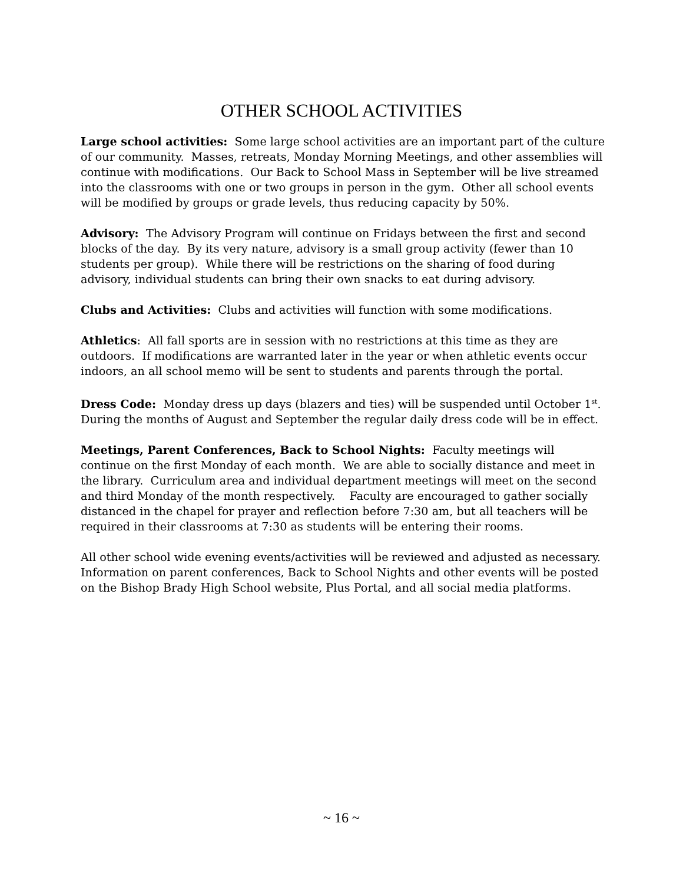OTHER SCHOOL ACTIVITIES
Large school activities: Some large school activities are an important part of the culture of our community. Masses, retreats, Monday Morning Meetings, and other assemblies will continue with modifications. Our Back to School Mass in September will be live streamed into the classrooms with one or two groups in person in the gym. Other all school events will be modified by groups or grade levels, thus reducing capacity by 50%.
Advisory: The Advisory Program will continue on Fridays between the first and second blocks of the day. By its very nature, advisory is a small group activity (fewer than 10 students per group). While there will be restrictions on the sharing of food during advisory, individual students can bring their own snacks to eat during advisory.
Clubs and Activities: Clubs and activities will function with some modifications.
Athletics: All fall sports are in session with no restrictions at this time as they are outdoors. If modifications are warranted later in the year or when athletic events occur indoors, an all school memo will be sent to students and parents through the portal.
Dress Code: Monday dress up days (blazers and ties) will be suspended until October 1<sup>st</sup>. During the months of August and September the regular daily dress code will be in effect.
Meetings, Parent Conferences, Back to School Nights: Faculty meetings will continue on the first Monday of each month. We are able to socially distance and meet in the library. Curriculum area and individual department meetings will meet on the second and third Monday of the month respectively. Faculty are encouraged to gather socially distanced in the chapel for prayer and reflection before 7:30 am, but all teachers will be required in their classrooms at 7:30 as students will be entering their rooms.
All other school wide evening events/activities will be reviewed and adjusted as necessary. Information on parent conferences, Back to School Nights and other events will be posted on the Bishop Brady High School website, Plus Portal, and all social media platforms.
~ 16 ~